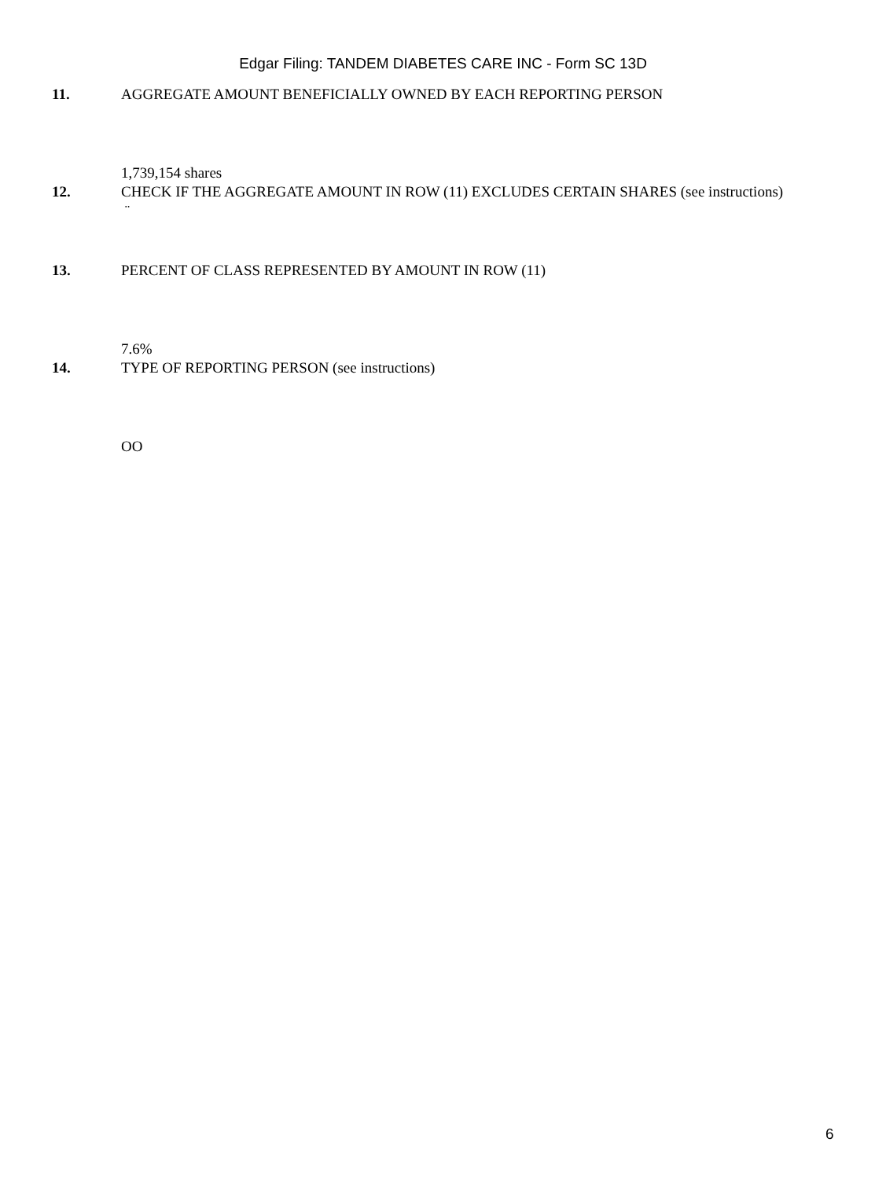Edgar Filing: TANDEM DIABETES CARE INC - Form SC 13D
| 11. | AGGREGATE AMOUNT BENEFICIALLY OWNED BY EACH REPORTING PERSON |
| | 1,739,154 shares |
| 12. | CHECK IF THE AGGREGATE AMOUNT IN ROW (11) EXCLUDES CERTAIN SHARES (see instructions) ¨ |
| 13. | PERCENT OF CLASS REPRESENTED BY AMOUNT IN ROW (11) |
| | 7.6% |
| 14. | TYPE OF REPORTING PERSON (see instructions) |
| | OO |
6